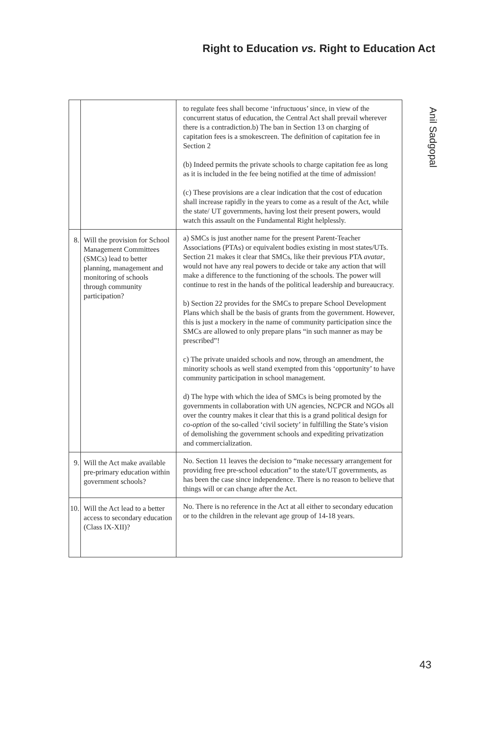Right to Education vs. Right to Education Act
Anil Sadgopal
| | | to regulate fees shall become ‘infructuous’ since, in view of the concurrent status of education, the Central Act shall prevail wherever there is a contradiction.b) The ban in Section 13 on charging of capitation fees is a smokescreen. The definition of capitation fee in Section 2 (b) Indeed permits the private schools to charge capitation fee as long as it is included in the fee being notified at the time of admission! (c) These provisions are a clear indication that the cost of education shall increase rapidly in the years to come as a result of the Act, while the state/ UT governments, having lost their present powers, would watch this assault on the Fundamental Right helplessly. |
| 8. | Will the provision for School Management Committees (SMCs) lead to better planning, management and monitoring of schools through community participation? | a) SMCs is just another name for the present Parent-Teacher Associations (PTAs) or equivalent bodies existing in most states/UTs. Section 21 makes it clear that SMCs, like their previous PTA avatar , would not have any real powers to decide or take any action that will make a difference to the functioning of the schools. The power will continue to rest in the hands of the political leadership and bureaucracy. b) Section 22 provides for the SMCs to prepare School Development Plans which shall be the basis of grants from the government. However, this is just a mockery in the name of community participation since the SMCs are allowed to only prepare plans “in such manner as may be prescribed”! c) The private unaided schools and now, through an amendment, the minority schools as well stand exempted from this ‘opportunity’ to have community participation in school management. d) The hype with which the idea of SMCs is being promoted by the governments in collaboration with UN agencies, NCPCR and NGOs all over the country makes it clear that this is a grand political design for co-option of the so-called ‘civil society’ in fulfilling the State’s vision of demolishing the government schools and expediting privatization and commercialization. |
| 9. | Will the Act make available pre-primary education within government schools? | No. Section 11 leaves the decision to “make necessary arrangement for providing free pre-school education” to the state/UT governments, as has been the case since independence. There is no reason to believe that things will or can change after the Act. |
| 10. | Will the Act lead to a better access to secondary education (Class IX-XII)? | No. There is no reference in the Act at all either to secondary education or to the children in the relevant age group of 14-18 years. |
43